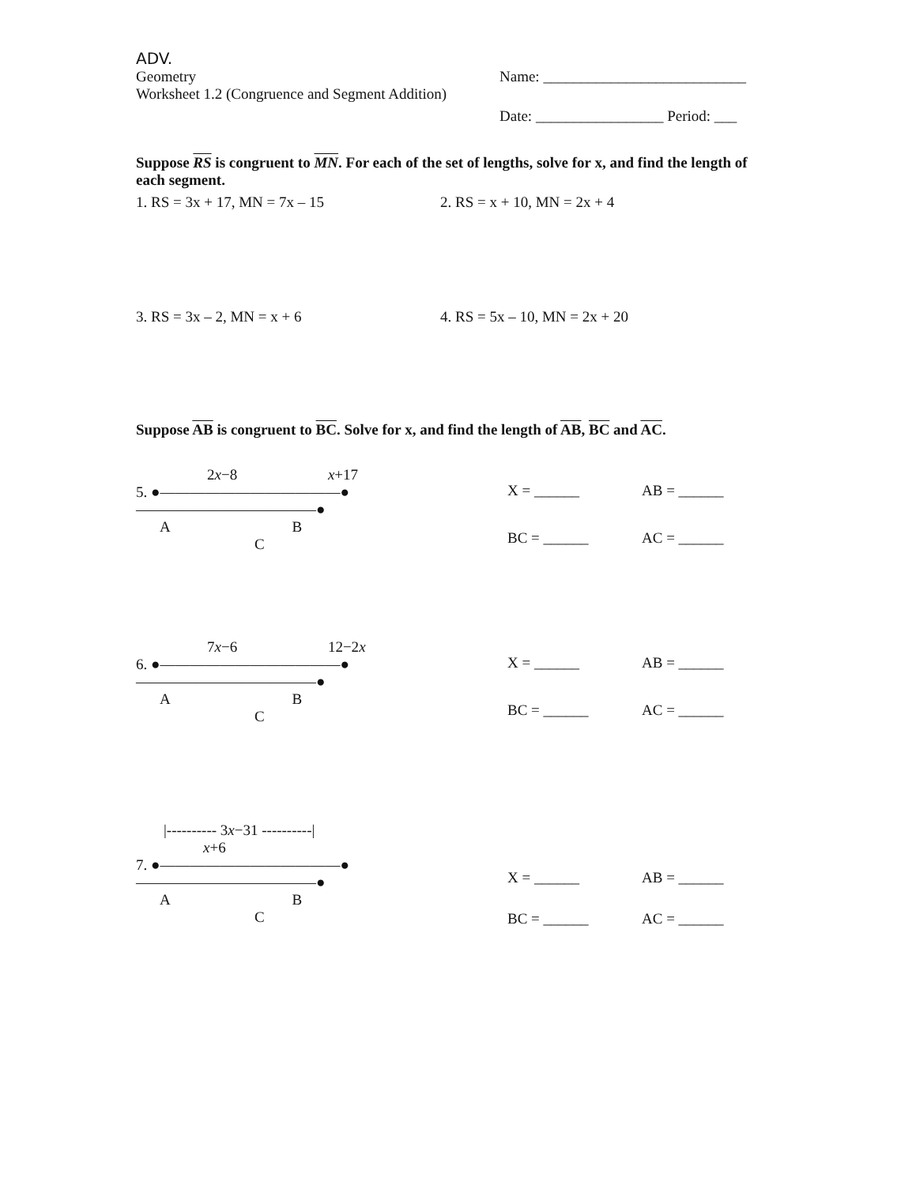ADV.
Geometry Name: ___________________________
Worksheet 1.2 (Congruence and Segment Addition)
Date: _________________ Period: ___
Suppose RS is congruent to MN. For each of the set of lengths, solve for x, and find the length of each segment.
1. RS = 3x + 17, MN = 7x – 15 2. RS = x + 10, MN = 2x + 4
3. RS = 3x – 2, MN = x + 6 4. RS = 5x – 10, MN = 2x + 20
Suppose AB is congruent to BC. Solve for x, and find the length of AB, BC and AC.
2x−8 x+17
5. ●————————————●————————————●
A B C
X = ______
AB = ______
BC = ______
AC = ______
7x−6 12−2x
6. ●————————————●————————————●
A B C
X = ______
AB = ______
BC = ______
AC = ______
|---------- 3x−31 ----------|
x+6
7. ●————————————●————————————●
A B C
X = ______
AB = ______
BC = ______
AC = ______